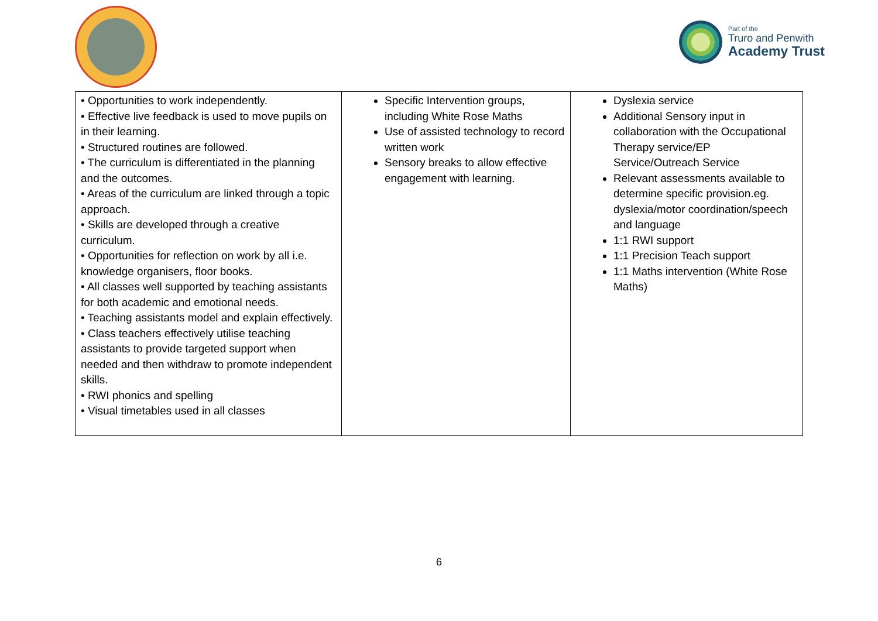Part of the
Truro and Penwith
Academy Trust
| • Opportunities to work independently. • Effective live feedback is used to move pupils on in their learning. • Structured routines are followed. • The curriculum is differentiated in the planning and the outcomes. • Areas of the curriculum are linked through a topic approach. • Skills are developed through a creative curriculum. • Opportunities for reflection on work by all i.e. knowledge organisers, floor books. • All classes well supported by teaching assistants for both academic and emotional needs. • Teaching assistants model and explain effectively. • Class teachers effectively utilise teaching assistants to provide targeted support when needed and then withdraw to promote independent skills. • RWI phonics and spelling • Visual timetables used in all classes | Specific Intervention groups, including White Rose Maths Use of assisted technology to record written work Sensory breaks to allow effective engagement with learning. | Dyslexia service Additional Sensory input in collaboration with the Occupational Therapy service/EP Service/Outreach Service Relevant assessments available to determine specific provision.eg. dyslexia/motor coordination/speech and language 1:1 RWI support 1:1 Precision Teach support 1:1 Maths intervention (White Rose Maths) |
6